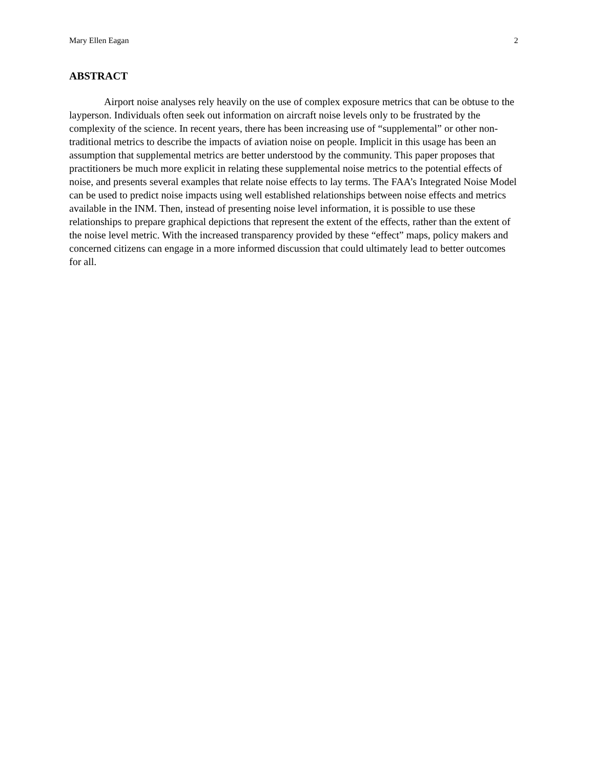Mary Ellen Eagan 2
ABSTRACT
Airport noise analyses rely heavily on the use of complex exposure metrics that can be obtuse to the layperson. Individuals often seek out information on aircraft noise levels only to be frustrated by the complexity of the science. In recent years, there has been increasing use of “supplemental” or other non-traditional metrics to describe the impacts of aviation noise on people. Implicit in this usage has been an assumption that supplemental metrics are better understood by the community. This paper proposes that practitioners be much more explicit in relating these supplemental noise metrics to the potential effects of noise, and presents several examples that relate noise effects to lay terms. The FAA’s Integrated Noise Model can be used to predict noise impacts using well established relationships between noise effects and metrics available in the INM. Then, instead of presenting noise level information, it is possible to use these relationships to prepare graphical depictions that represent the extent of the effects, rather than the extent of the noise level metric. With the increased transparency provided by these “effect” maps, policy makers and concerned citizens can engage in a more informed discussion that could ultimately lead to better outcomes for all.